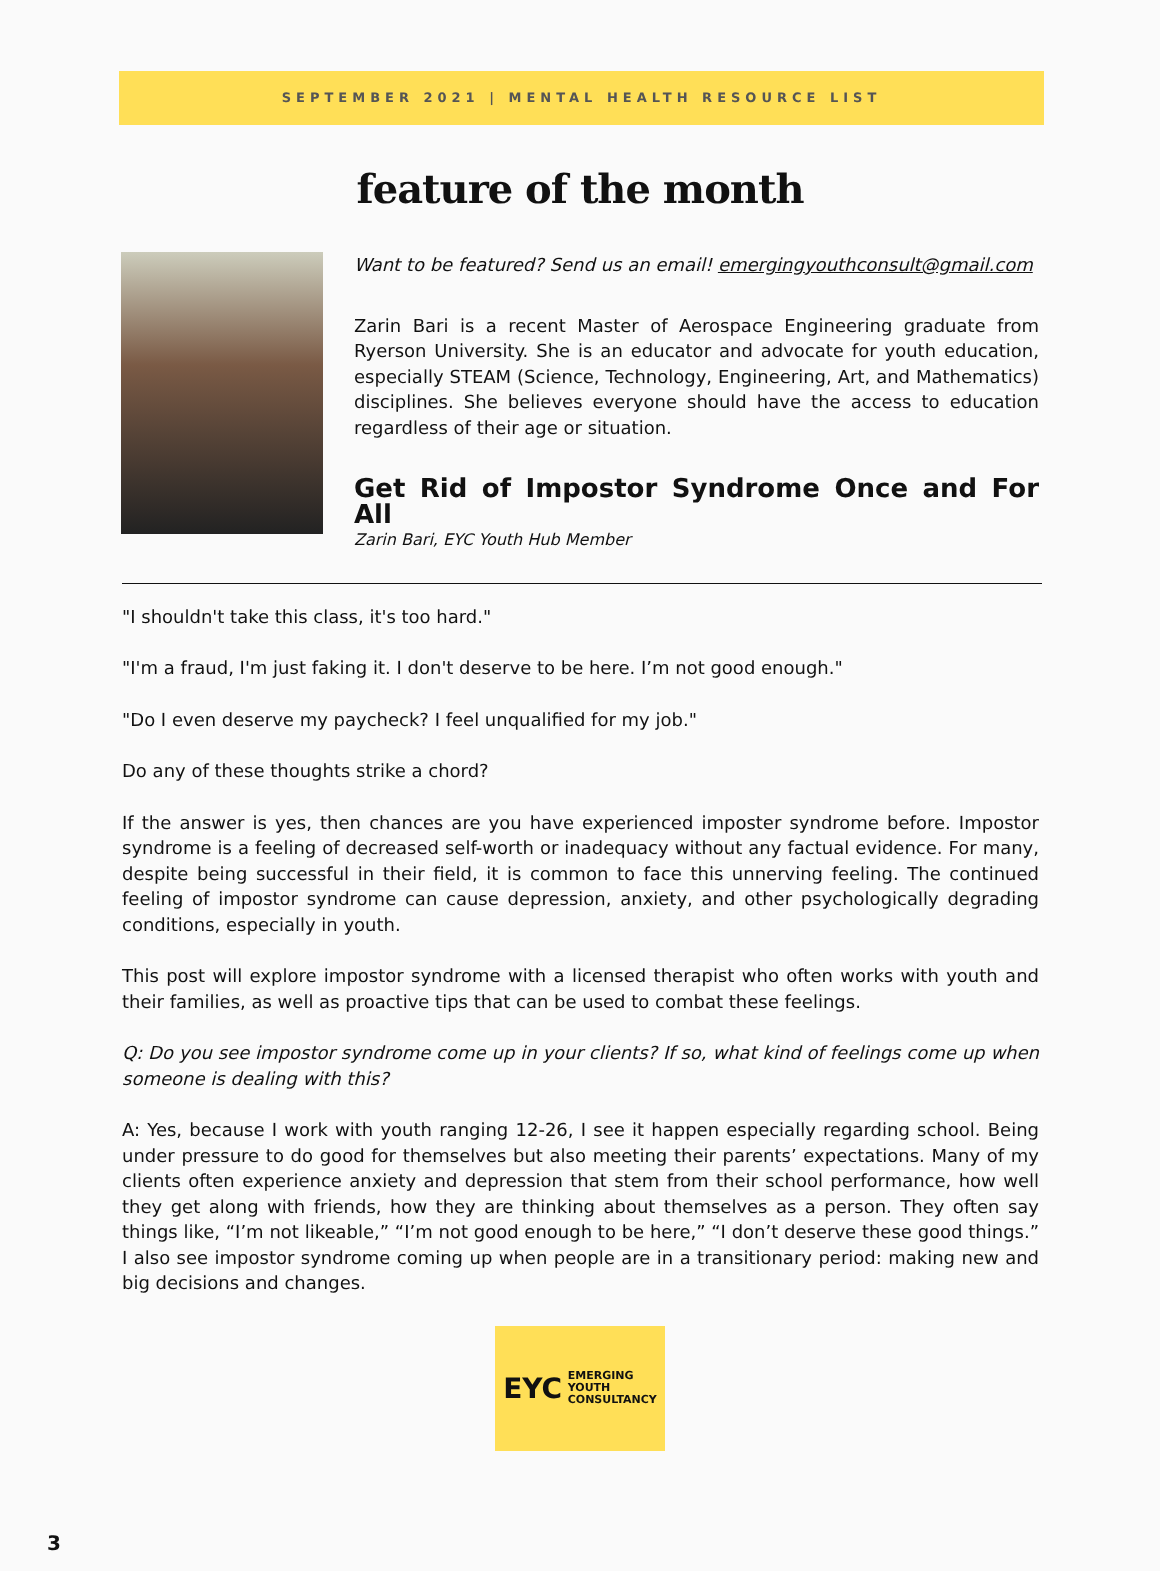SEPTEMBER 2021 | MENTAL HEALTH RESOURCE LIST
feature of the month
Want to be featured? Send us an email! emergingyouthconsult@gmail.com
Zarin Bari is a recent Master of Aerospace Engineering graduate from Ryerson University. She is an educator and advocate for youth education, especially STEAM (Science, Technology, Engineering, Art, and Mathematics) disciplines. She believes everyone should have the access to education regardless of their age or situation.
Get Rid of Impostor Syndrome Once and For All
Zarin Bari, EYC Youth Hub Member
"I shouldn't take this class, it's too hard."
"I'm a fraud, I'm just faking it. I don't deserve to be here. I’m not good enough."
"Do I even deserve my paycheck? I feel unqualified for my job."
Do any of these thoughts strike a chord?
If the answer is yes, then chances are you have experienced imposter syndrome before. Impostor syndrome is a feeling of decreased self-worth or inadequacy without any factual evidence. For many, despite being successful in their field, it is common to face this unnerving feeling. The continued feeling of impostor syndrome can cause depression, anxiety, and other psychologically degrading conditions, especially in youth.
This post will explore impostor syndrome with a licensed therapist who often works with youth and their families, as well as proactive tips that can be used to combat these feelings.
Q: Do you see impostor syndrome come up in your clients? If so, what kind of feelings come up when someone is dealing with this?
A: Yes, because I work with youth ranging 12-26, I see it happen especially regarding school. Being under pressure to do good for themselves but also meeting their parents’ expectations. Many of my clients often experience anxiety and depression that stem from their school performance, how well they get along with friends, how they are thinking about themselves as a person. They often say things like, “I’m not likeable,” “I’m not good enough to be here,” “I don’t deserve these good things.” I also see impostor syndrome coming up when people are in a transitionary period: making new and big decisions and changes.
EYC EMERGING
YOUTH
CONSULTANCY
3